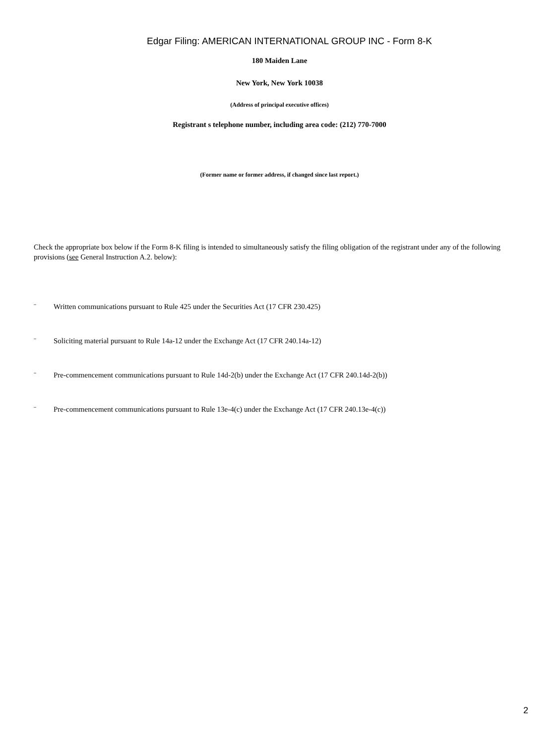Edgar Filing: AMERICAN INTERNATIONAL GROUP INC - Form 8-K
180 Maiden Lane
New York, New York 10038
(Address of principal executive offices)
Registrant s telephone number, including area code: (212) 770-7000
(Former name or former address, if changed since last report.)
Check the appropriate box below if the Form 8-K filing is intended to simultaneously satisfy the filing obligation of the registrant under any of the following provisions (see General Instruction A.2. below):
¨ Written communications pursuant to Rule 425 under the Securities Act (17 CFR 230.425)
¨ Soliciting material pursuant to Rule 14a-12 under the Exchange Act (17 CFR 240.14a-12)
¨ Pre-commencement communications pursuant to Rule 14d-2(b) under the Exchange Act (17 CFR 240.14d-2(b))
¨ Pre-commencement communications pursuant to Rule 13e-4(c) under the Exchange Act (17 CFR 240.13e-4(c))
2